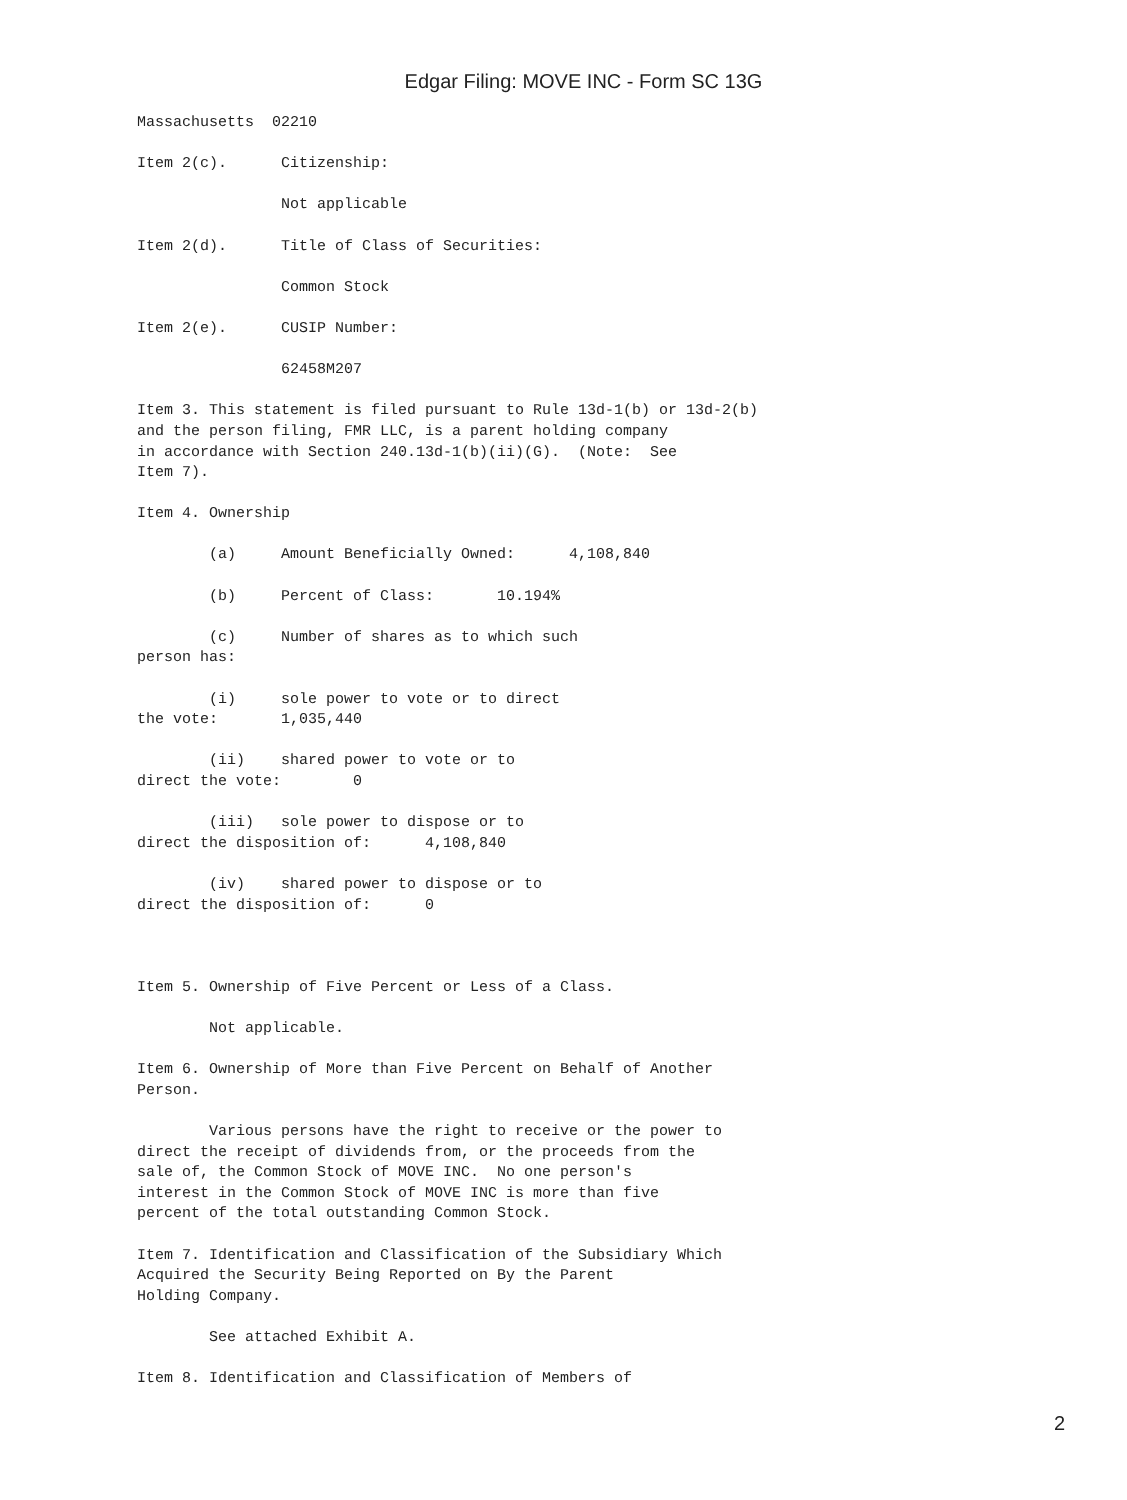Edgar Filing: MOVE INC - Form SC 13G
Massachusetts  02210

Item 2(c).      Citizenship:

                Not applicable

Item 2(d).      Title of Class of Securities:

                Common Stock

Item 2(e).      CUSIP Number:

                62458M207

Item 3. This statement is filed pursuant to Rule 13d-1(b) or 13d-2(b)
and the person filing, FMR LLC, is a parent holding company
in accordance with Section 240.13d-1(b)(ii)(G).  (Note:  See
Item 7).

Item 4. Ownership

        (a)     Amount Beneficially Owned:      4,108,840

        (b)     Percent of Class:       10.194%

        (c)     Number of shares as to which such
person has:

        (i)     sole power to vote or to direct
the vote:       1,035,440

        (ii)    shared power to vote or to
direct the vote:        0

        (iii)   sole power to dispose or to
direct the disposition of:      4,108,840

        (iv)    shared power to dispose or to
direct the disposition of:      0



Item 5. Ownership of Five Percent or Less of a Class.

        Not applicable.

Item 6. Ownership of More than Five Percent on Behalf of Another
Person.

        Various persons have the right to receive or the power to
direct the receipt of dividends from, or the proceeds from the
sale of, the Common Stock of MOVE INC.  No one person's
interest in the Common Stock of MOVE INC is more than five
percent of the total outstanding Common Stock.

Item 7. Identification and Classification of the Subsidiary Which
Acquired the Security Being Reported on By the Parent
Holding Company.

        See attached Exhibit A.

Item 8. Identification and Classification of Members of
2